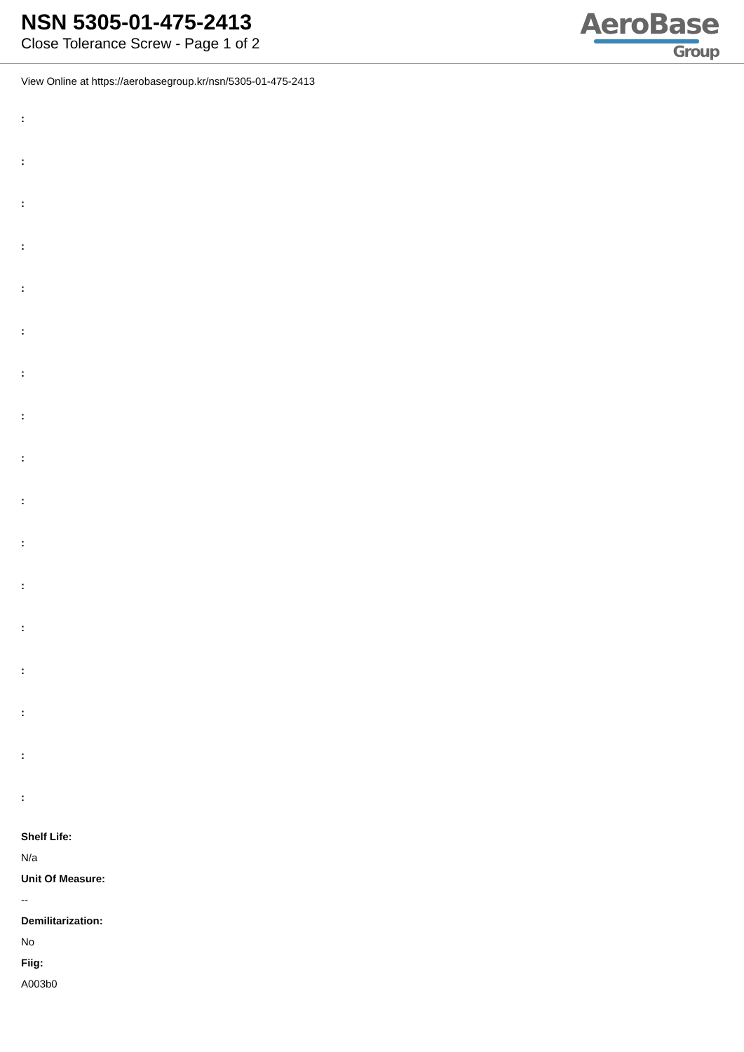NSN 5305-01-475-2413
Close Tolerance Screw - Page 1 of 2
AeroBase
Group
View Online at https://aerobasegroup.kr/nsn/5305-01-475-2413
:
:
:
:
:
:
:
:
:
:
:
:
:
:
:
:
:
Shelf Life:
N/a
Unit Of Measure:
--
Demilitarization:
No
Fiig:
A003b0